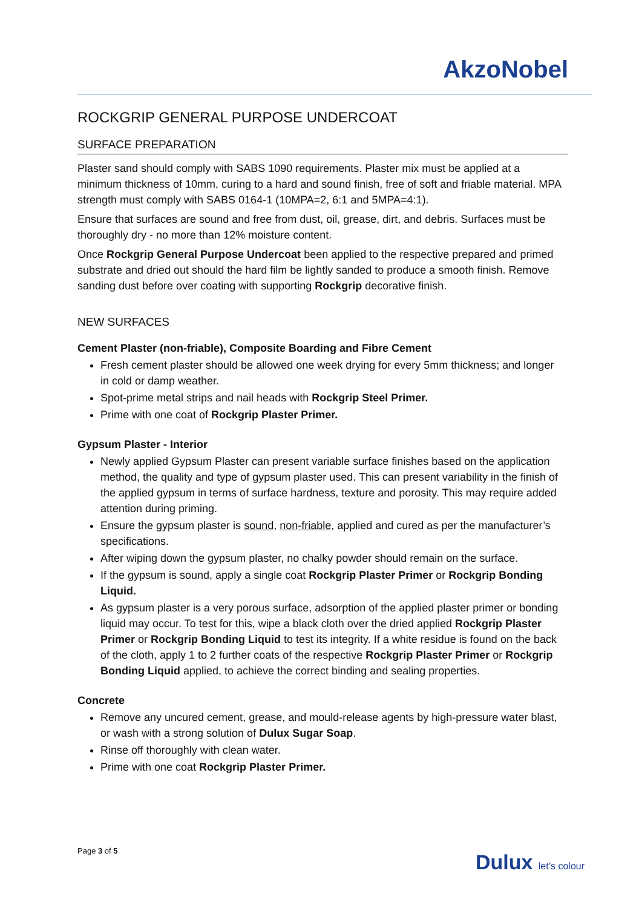AkzoNobel
ROCKGRIP GENERAL PURPOSE UNDERCOAT
SURFACE PREPARATION
Plaster sand should comply with SABS 1090 requirements. Plaster mix must be applied at a minimum thickness of 10mm, curing to a hard and sound finish, free of soft and friable material. MPA strength must comply with SABS 0164-1 (10MPA=2, 6:1 and 5MPA=4:1).
Ensure that surfaces are sound and free from dust, oil, grease, dirt, and debris. Surfaces must be thoroughly dry - no more than 12% moisture content.
Once Rockgrip General Purpose Undercoat been applied to the respective prepared and primed substrate and dried out should the hard film be lightly sanded to produce a smooth finish. Remove sanding dust before over coating with supporting Rockgrip decorative finish.
NEW SURFACES
Cement Plaster (non-friable), Composite Boarding and Fibre Cement
Fresh cement plaster should be allowed one week drying for every 5mm thickness; and longer in cold or damp weather.
Spot-prime metal strips and nail heads with Rockgrip Steel Primer.
Prime with one coat of Rockgrip Plaster Primer.
Gypsum Plaster - Interior
Newly applied Gypsum Plaster can present variable surface finishes based on the application method, the quality and type of gypsum plaster used. This can present variability in the finish of the applied gypsum in terms of surface hardness, texture and porosity. This may require added attention during priming.
Ensure the gypsum plaster is sound, non-friable, applied and cured as per the manufacturer’s specifications.
After wiping down the gypsum plaster, no chalky powder should remain on the surface.
If the gypsum is sound, apply a single coat Rockgrip Plaster Primer or Rockgrip Bonding Liquid.
As gypsum plaster is a very porous surface, adsorption of the applied plaster primer or bonding liquid may occur. To test for this, wipe a black cloth over the dried applied Rockgrip Plaster Primer or Rockgrip Bonding Liquid to test its integrity. If a white residue is found on the back of the cloth, apply 1 to 2 further coats of the respective Rockgrip Plaster Primer or Rockgrip Bonding Liquid applied, to achieve the correct binding and sealing properties.
Concrete
Remove any uncured cement, grease, and mould-release agents by high-pressure water blast, or wash with a strong solution of Dulux Sugar Soap.
Rinse off thoroughly with clean water.
Prime with one coat Rockgrip Plaster Primer.
Page 3 of 5 Dulux let’s colour